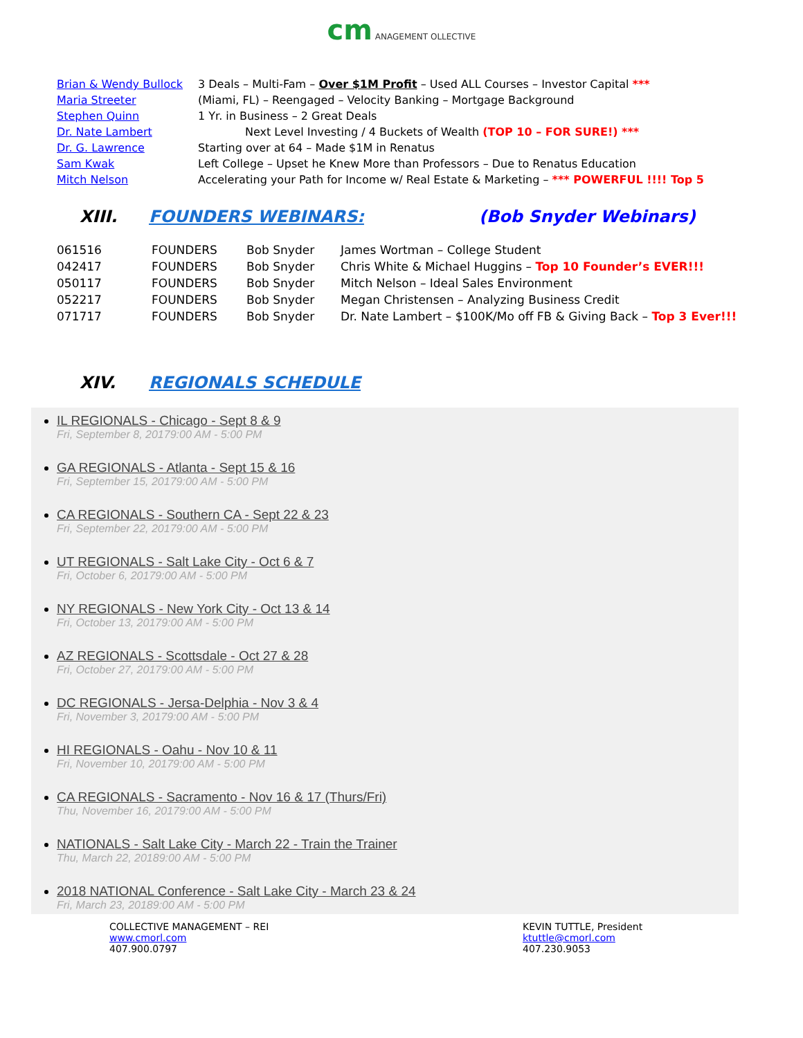cm ANAGEMENT OLLECTIVE
| Brian & Wendy Bullock | 3 Deals – Multi-Fam – Over $1M Profit – Used ALL Courses – Investor Capital *** |
| Maria Streeter | (Miami, FL) – Reengaged – Velocity Banking – Mortgage Background |
| Stephen Quinn | 1 Yr. in Business – 2 Great Deals |
| Dr. Nate Lambert | Next Level Investing / 4 Buckets of Wealth (TOP 10 – FOR SURE!) *** |
| Dr. G. Lawrence | Starting over at 64 – Made $1M in Renatus |
| Sam Kwak | Left College – Upset he Knew More than Professors – Due to Renatus Education |
| Mitch Nelson | Accelerating your Path for Income w/ Real Estate & Marketing – *** POWERFUL !!!! Top 5 |
XIII. FOUNDERS WEBINARS: (Bob Snyder Webinars)
| 061516 | FOUNDERS | Bob Snyder | James Wortman – College Student |
| 042417 | FOUNDERS | Bob Snyder | Chris White & Michael Huggins – Top 10 Founder’s EVER!!! |
| 050117 | FOUNDERS | Bob Snyder | Mitch Nelson – Ideal Sales Environment |
| 052217 | FOUNDERS | Bob Snyder | Megan Christensen – Analyzing Business Credit |
| 071717 | FOUNDERS | Bob Snyder | Dr. Nate Lambert – $100K/Mo off FB & Giving Back – Top 3 Ever!!! |
XIV. REGIONALS SCHEDULE
IL REGIONALS - Chicago - Sept 8 & 9
Fri, September 8, 20179:00 AM - 5:00 PM
GA REGIONALS - Atlanta - Sept 15 & 16
Fri, September 15, 20179:00 AM - 5:00 PM
CA REGIONALS - Southern CA - Sept 22 & 23
Fri, September 22, 20179:00 AM - 5:00 PM
UT REGIONALS - Salt Lake City - Oct 6 & 7
Fri, October 6, 20179:00 AM - 5:00 PM
NY REGIONALS - New York City - Oct 13 & 14
Fri, October 13, 20179:00 AM - 5:00 PM
AZ REGIONALS - Scottsdale - Oct 27 & 28
Fri, October 27, 20179:00 AM - 5:00 PM
DC REGIONALS - Jersa-Delphia - Nov 3 & 4
Fri, November 3, 20179:00 AM - 5:00 PM
HI REGIONALS - Oahu - Nov 10 & 11
Fri, November 10, 20179:00 AM - 5:00 PM
CA REGIONALS - Sacramento - Nov 16 & 17 (Thurs/Fri)
Thu, November 16, 20179:00 AM - 5:00 PM
NATIONALS - Salt Lake City - March 22 - Train the Trainer
Thu, March 22, 20189:00 AM - 5:00 PM
2018 NATIONAL Conference - Salt Lake City - March 23 & 24
Fri, March 23, 20189:00 AM - 5:00 PM
COLLECTIVE MANAGEMENT – REI
www.cmorl.com
407.900.0797
KEVIN TUTTLE, President
ktuttle@cmorl.com
407.230.9053